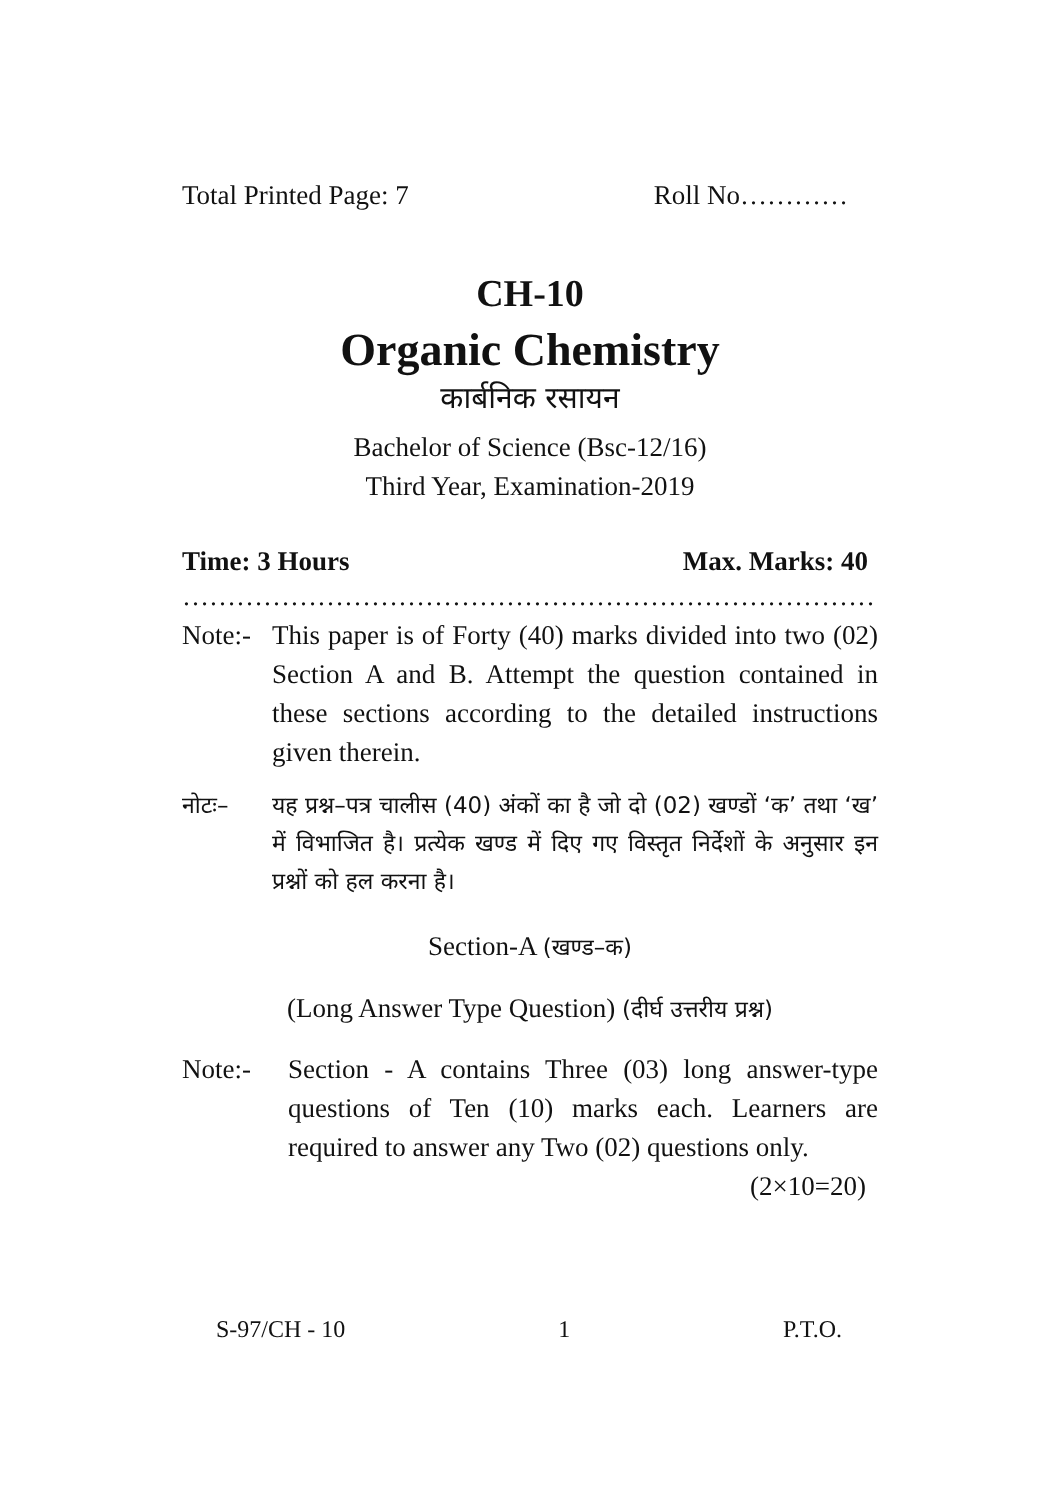Total Printed Page: 7 Roll No…………
CH-10
Organic Chemistry
कार्बनिक रसायन
Bachelor of Science (Bsc-12/16)
Third Year, Examination-2019
Time: 3 Hours Max. Marks: 40
……………………………………………………………………
Note:- This paper is of Forty (40) marks divided into two (02) Section A and B. Attempt the question contained in these sections according to the detailed instructions given therein.
नोटः– यह प्रश्न–पत्र चालीस (40) अंकों का है जो दो (02) खण्डों ‘क’ तथा ‘ख’ में विभाजित है। प्रत्येक खण्ड में दिए गए विस्तृत निर्देशों के अनुसार इन प्रश्नों को हल करना है।
Section-A (खण्ड–क)
(Long Answer Type Question) (दीर्घ उत्तरीय प्रश्न)
Note:- Section - A contains Three (03) long answer-type questions of Ten (10) marks each. Learners are required to answer any Two (02) questions only. (2×10=20)
S-97/CH - 10 1 P.T.O.